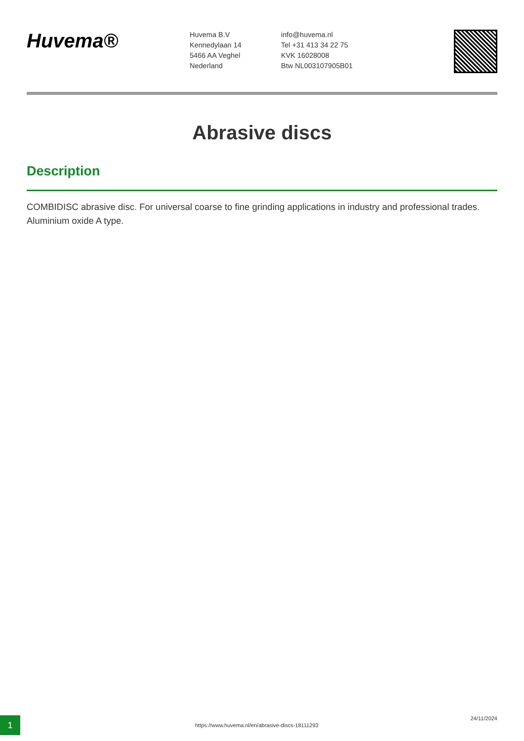Huvema®
Huvema B.V
Kennedylaan 14
5466 AA Veghel
Nederland
info@huvema.nl
Tel +31 413 34 22 75
KVK 16028008
Btw NL003107905B01
Abrasive discs
Description
COMBIDISC abrasive disc. For universal coarse to fine grinding applications in industry and professional trades. Aluminium oxide A type.
1
https://www.huvema.nl/en/abrasive-discs-18111293
24/11/2024